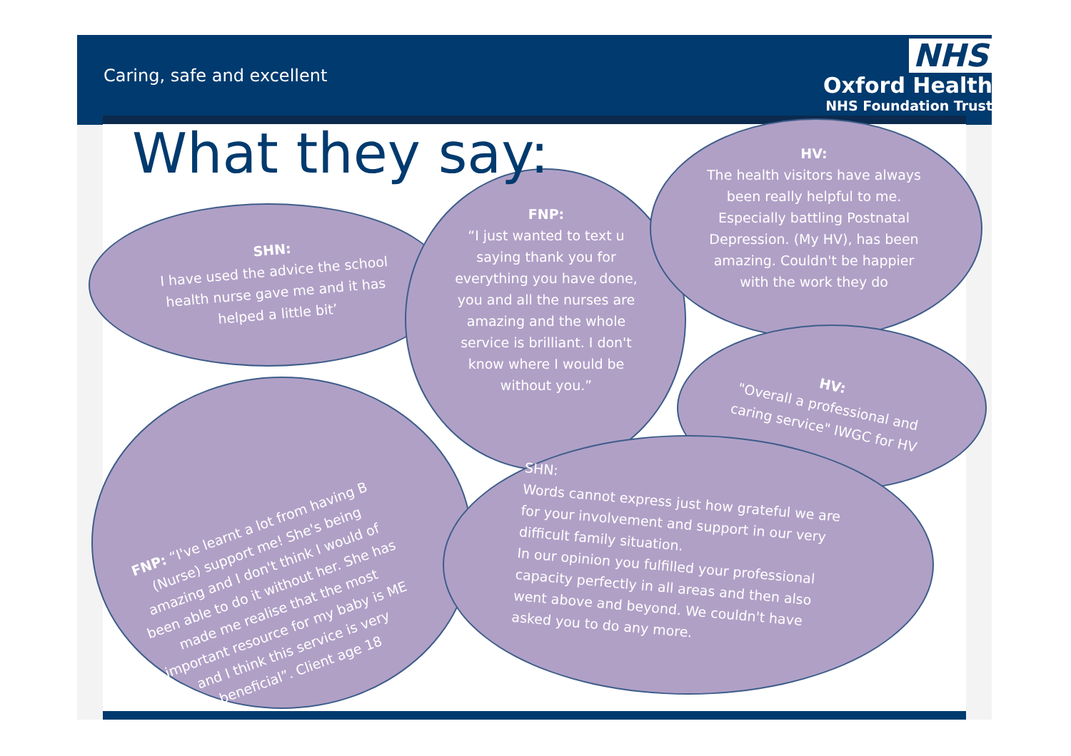Caring, safe and excellent
NHS
Oxford Health
NHS Foundation Trust
What they say:
SHN:
I have used the advice the school health nurse gave me and it has helped a little bit’
FNP:
“I just wanted to text u saying thank you for everything you have done, you and all the nurses are amazing and the whole service is brilliant. I don't know where I would be without you.”
HV:
The health visitors have always been really helpful to me. Especially battling Postnatal Depression. (My HV), has been amazing. Couldn't be happier with the work they do
HV:
"Overall a professional and caring service" IWGC for HV
FNP: “I've learnt a lot from having B (Nurse) support me! She's being amazing and I don't think I would of been able to do it without her. She has made me realise that the most important resource for my baby is ME and I think this service is very beneficial”. Client age 18
SHN:
Words cannot express just how grateful we are for your involvement and support in our very difficult family situation.
In our opinion you fulfilled your professional capacity perfectly in all areas and then also went above and beyond. We couldn't have asked you to do any more.